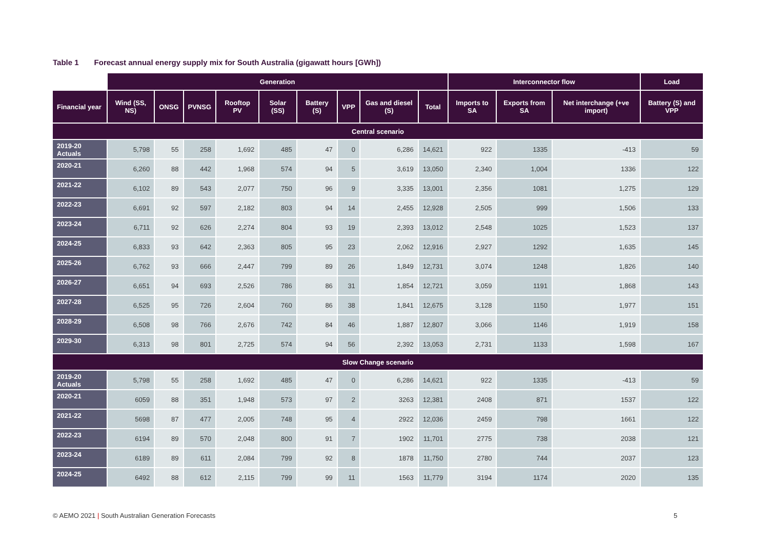Table 1 Forecast annual energy supply mix for South Australia (gigawatt hours [GWh])
| | Generation | | | | | | | | | Interconnector flow | | | Load |
| Financial year | Wind (SS, NS) | ONSG | PVNSG | Rooftop PV | Solar (SS) | Battery (S) | VPP | Gas and diesel (S) | Total | Imports to SA | Exports from SA | Net interchange (+ve import) | Battery (S) and VPP |
| Central scenario | | | | | | | | | | | | | |
| 2019-20 Actuals | 5,798 | 55 | 258 | 1,692 | 485 | 47 | 0 | 6,286 | 14,621 | 922 | 1335 | -413 | 59 |
| 2020-21 | 6,260 | 88 | 442 | 1,968 | 574 | 94 | 5 | 3,619 | 13,050 | 2,340 | 1,004 | 1336 | 122 |
| 2021-22 | 6,102 | 89 | 543 | 2,077 | 750 | 96 | 9 | 3,335 | 13,001 | 2,356 | 1081 | 1,275 | 129 |
| 2022-23 | 6,691 | 92 | 597 | 2,182 | 803 | 94 | 14 | 2,455 | 12,928 | 2,505 | 999 | 1,506 | 133 |
| 2023-24 | 6,711 | 92 | 626 | 2,274 | 804 | 93 | 19 | 2,393 | 13,012 | 2,548 | 1025 | 1,523 | 137 |
| 2024-25 | 6,833 | 93 | 642 | 2,363 | 805 | 95 | 23 | 2,062 | 12,916 | 2,927 | 1292 | 1,635 | 145 |
| 2025-26 | 6,762 | 93 | 666 | 2,447 | 799 | 89 | 26 | 1,849 | 12,731 | 3,074 | 1248 | 1,826 | 140 |
| 2026-27 | 6,651 | 94 | 693 | 2,526 | 786 | 86 | 31 | 1,854 | 12,721 | 3,059 | 1191 | 1,868 | 143 |
| 2027-28 | 6,525 | 95 | 726 | 2,604 | 760 | 86 | 38 | 1,841 | 12,675 | 3,128 | 1150 | 1,977 | 151 |
| 2028-29 | 6,508 | 98 | 766 | 2,676 | 742 | 84 | 46 | 1,887 | 12,807 | 3,066 | 1146 | 1,919 | 158 |
| 2029-30 | 6,313 | 98 | 801 | 2,725 | 574 | 94 | 56 | 2,392 | 13,053 | 2,731 | 1133 | 1,598 | 167 |
| Slow Change scenario | | | | | | | | | | | | | |
| 2019-20 Actuals | 5,798 | 55 | 258 | 1,692 | 485 | 47 | 0 | 6,286 | 14,621 | 922 | 1335 | -413 | 59 |
| 2020-21 | 6059 | 88 | 351 | 1,948 | 573 | 97 | 2 | 3263 | 12,381 | 2408 | 871 | 1537 | 122 |
| 2021-22 | 5698 | 87 | 477 | 2,005 | 748 | 95 | 4 | 2922 | 12,036 | 2459 | 798 | 1661 | 122 |
| 2022-23 | 6194 | 89 | 570 | 2,048 | 800 | 91 | 7 | 1902 | 11,701 | 2775 | 738 | 2038 | 121 |
| 2023-24 | 6189 | 89 | 611 | 2,084 | 799 | 92 | 8 | 1878 | 11,750 | 2780 | 744 | 2037 | 123 |
| 2024-25 | 6492 | 88 | 612 | 2,115 | 799 | 99 | 11 | 1563 | 11,779 | 3194 | 1174 | 2020 | 135 |
© AEMO 2021 | South Australian Generation Forecasts
5